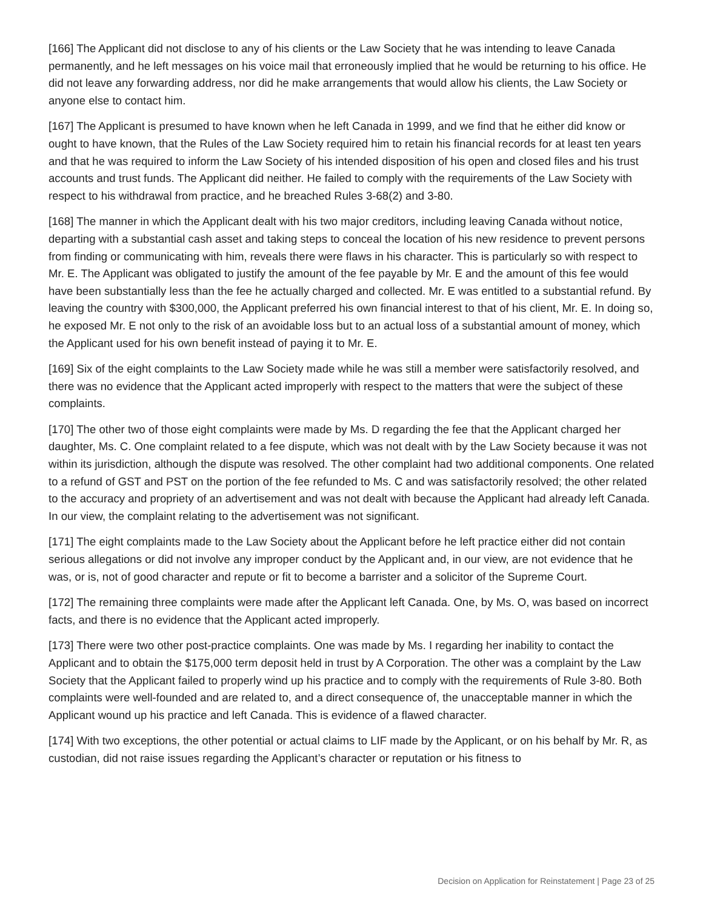[166] The Applicant did not disclose to any of his clients or the Law Society that he was intending to leave Canada permanently, and he left messages on his voice mail that erroneously implied that he would be returning to his office. He did not leave any forwarding address, nor did he make arrangements that would allow his clients, the Law Society or anyone else to contact him.
[167] The Applicant is presumed to have known when he left Canada in 1999, and we find that he either did know or ought to have known, that the Rules of the Law Society required him to retain his financial records for at least ten years and that he was required to inform the Law Society of his intended disposition of his open and closed files and his trust accounts and trust funds. The Applicant did neither. He failed to comply with the requirements of the Law Society with respect to his withdrawal from practice, and he breached Rules 3-68(2) and 3-80.
[168] The manner in which the Applicant dealt with his two major creditors, including leaving Canada without notice, departing with a substantial cash asset and taking steps to conceal the location of his new residence to prevent persons from finding or communicating with him, reveals there were flaws in his character. This is particularly so with respect to Mr. E. The Applicant was obligated to justify the amount of the fee payable by Mr. E and the amount of this fee would have been substantially less than the fee he actually charged and collected. Mr. E was entitled to a substantial refund. By leaving the country with $300,000, the Applicant preferred his own financial interest to that of his client, Mr. E. In doing so, he exposed Mr. E not only to the risk of an avoidable loss but to an actual loss of a substantial amount of money, which the Applicant used for his own benefit instead of paying it to Mr. E.
[169] Six of the eight complaints to the Law Society made while he was still a member were satisfactorily resolved, and there was no evidence that the Applicant acted improperly with respect to the matters that were the subject of these complaints.
[170] The other two of those eight complaints were made by Ms. D regarding the fee that the Applicant charged her daughter, Ms. C. One complaint related to a fee dispute, which was not dealt with by the Law Society because it was not within its jurisdiction, although the dispute was resolved. The other complaint had two additional components. One related to a refund of GST and PST on the portion of the fee refunded to Ms. C and was satisfactorily resolved; the other related to the accuracy and propriety of an advertisement and was not dealt with because the Applicant had already left Canada. In our view, the complaint relating to the advertisement was not significant.
[171] The eight complaints made to the Law Society about the Applicant before he left practice either did not contain serious allegations or did not involve any improper conduct by the Applicant and, in our view, are not evidence that he was, or is, not of good character and repute or fit to become a barrister and a solicitor of the Supreme Court.
[172] The remaining three complaints were made after the Applicant left Canada. One, by Ms. O, was based on incorrect facts, and there is no evidence that the Applicant acted improperly.
[173] There were two other post-practice complaints. One was made by Ms. I regarding her inability to contact the Applicant and to obtain the $175,000 term deposit held in trust by A Corporation. The other was a complaint by the Law Society that the Applicant failed to properly wind up his practice and to comply with the requirements of Rule 3-80. Both complaints were well-founded and are related to, and a direct consequence of, the unacceptable manner in which the Applicant wound up his practice and left Canada. This is evidence of a flawed character.
[174] With two exceptions, the other potential or actual claims to LIF made by the Applicant, or on his behalf by Mr. R, as custodian, did not raise issues regarding the Applicant’s character or reputation or his fitness to
Decision on Application for Reinstatement | Page 23 of 25